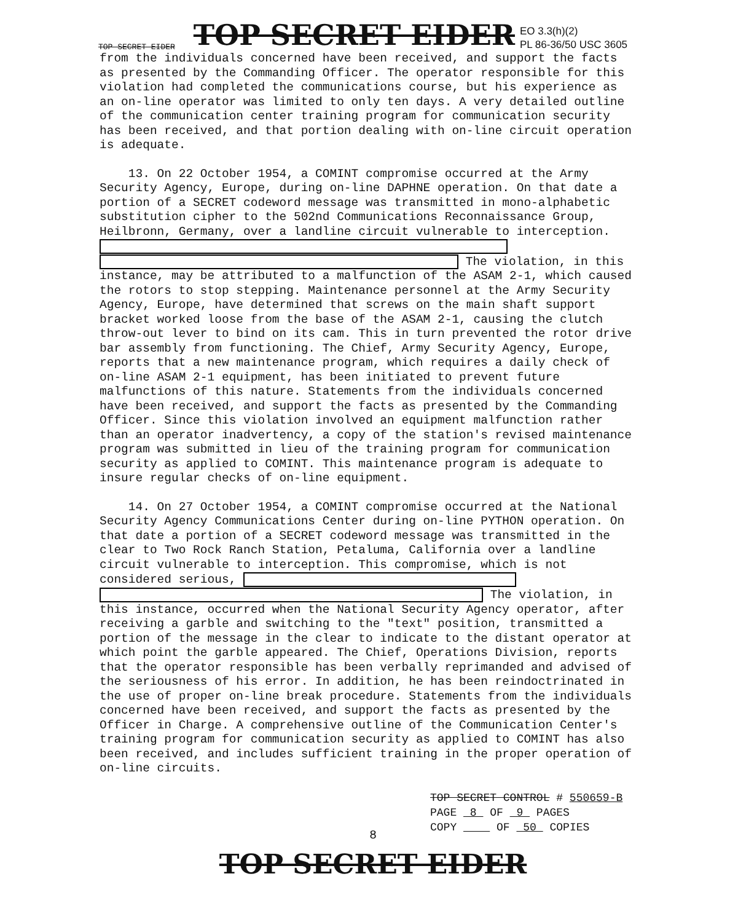TOP SECRET EIDER TOP SECRET EIDER EO 3.3(h)(2)
PL 86-36/50 USC 3605
from the individuals concerned have been received, and support the facts as presented by the Commanding Officer. The operator responsible for this violation had completed the communications course, but his experience as an on-line operator was limited to only ten days. A very detailed outline of the communication center training program for communication security has been received, and that portion dealing with on-line circuit operation is adequate.
13. On 22 October 1954, a COMINT compromise occurred at the Army Security Agency, Europe, during on-line DAPHNE operation. On that date a portion of a SECRET codeword message was transmitted in mono-alphabetic substitution cipher to the 502nd Communications Reconnaissance Group, Heilbronn, Germany, over a landline circuit vulnerable to interception. The violation, in this instance, may be attributed to a malfunction of the ASAM 2-1, which caused the rotors to stop stepping. Maintenance personnel at the Army Security Agency, Europe, have determined that screws on the main shaft support bracket worked loose from the base of the ASAM 2-1, causing the clutch throw-out lever to bind on its cam. This in turn prevented the rotor drive bar assembly from functioning. The Chief, Army Security Agency, Europe, reports that a new maintenance program, which requires a daily check of on-line ASAM 2-1 equipment, has been initiated to prevent future malfunctions of this nature. Statements from the individuals concerned have been received, and support the facts as presented by the Commanding Officer. Since this violation involved an equipment malfunction rather than an operator inadvertency, a copy of the station's revised maintenance program was submitted in lieu of the training program for communication security as applied to COMINT. This maintenance program is adequate to insure regular checks of on-line equipment.
14. On 27 October 1954, a COMINT compromise occurred at the National Security Agency Communications Center during on-line PYTHON operation. On that date a portion of a SECRET codeword message was transmitted in the clear to Two Rock Ranch Station, Petaluma, California over a landline circuit vulnerable to interception. This compromise, which is not considered serious, The violation, in this instance, occurred when the National Security Agency operator, after receiving a garble and switching to the "text" position, transmitted a portion of the message in the clear to indicate to the distant operator at which point the garble appeared. The Chief, Operations Division, reports that the operator responsible has been verbally reprimanded and advised of the seriousness of his error. In addition, he has been reindoctrinated in the use of proper on-line break procedure. Statements from the individuals concerned have been received, and support the facts as presented by the Officer in Charge. A comprehensive outline of the Communication Center's training program for communication security as applied to COMINT has also been received, and includes sufficient training in the proper operation of on-line circuits.
TOP SECRET CONTROL # 550659-B
PAGE 8 OF 9 PAGES
COPY OF 50 COPIES
8
TOP SECRET EIDER